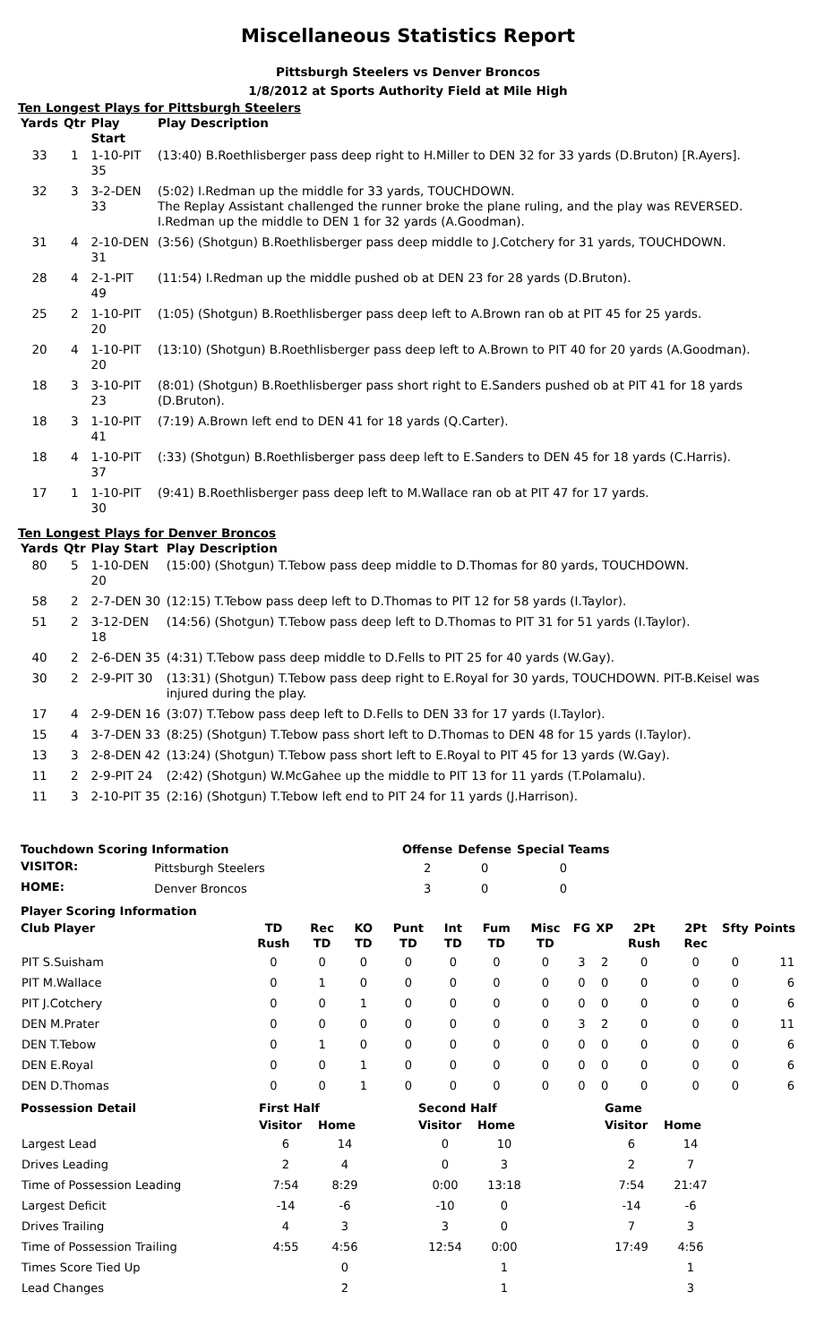Miscellaneous Statistics Report
Pittsburgh Steelers vs Denver Broncos
1/8/2012 at Sports Authority Field at Mile High
Ten Longest Plays for Pittsburgh Steelers
| Yards | Qtr | Play Start | Play Description |
| --- | --- | --- | --- |
| 33 | 1 | 1-10-PIT 35 | (13:40) B.Roethlisberger pass deep right to H.Miller to DEN 32 for 33 yards (D.Bruton) [R.Ayers]. |
| 32 | 3 | 3-2-DEN 33 | (5:02) I.Redman up the middle for 33 yards, TOUCHDOWN. The Replay Assistant challenged the runner broke the plane ruling, and the play was REVERSED. I.Redman up the middle to DEN 1 for 32 yards (A.Goodman). |
| 31 | 4 | 2-10-DEN 31 | (3:56) (Shotgun) B.Roethlisberger pass deep middle to J.Cotchery for 31 yards, TOUCHDOWN. |
| 28 | 4 | 2-1-PIT 49 | (11:54) I.Redman up the middle pushed ob at DEN 23 for 28 yards (D.Bruton). |
| 25 | 2 | 1-10-PIT 20 | (1:05) (Shotgun) B.Roethlisberger pass deep left to A.Brown ran ob at PIT 45 for 25 yards. |
| 20 | 4 | 1-10-PIT 20 | (13:10) (Shotgun) B.Roethlisberger pass deep left to A.Brown to PIT 40 for 20 yards (A.Goodman). |
| 18 | 3 | 3-10-PIT 23 | (8:01) (Shotgun) B.Roethlisberger pass short right to E.Sanders pushed ob at PIT 41 for 18 yards (D.Bruton). |
| 18 | 3 | 1-10-PIT 41 | (7:19) A.Brown left end to DEN 41 for 18 yards (Q.Carter). |
| 18 | 4 | 1-10-PIT 37 | (:33) (Shotgun) B.Roethlisberger pass deep left to E.Sanders to DEN 45 for 18 yards (C.Harris). |
| 17 | 1 | 1-10-PIT 30 | (9:41) B.Roethlisberger pass deep left to M.Wallace ran ob at PIT 47 for 17 yards. |
Ten Longest Plays for Denver Broncos
| Yards | Qtr | Play Start | Play Description |
| --- | --- | --- | --- |
| 80 | 5 | 1-10-DEN 20 | (15:00) (Shotgun) T.Tebow pass deep middle to D.Thomas for 80 yards, TOUCHDOWN. |
| 58 | 2 | 2-7-DEN 30 | (12:15) T.Tebow pass deep left to D.Thomas to PIT 12 for 58 yards (I.Taylor). |
| 51 | 2 | 3-12-DEN 18 | (14:56) (Shotgun) T.Tebow pass deep left to D.Thomas to PIT 31 for 51 yards (I.Taylor). |
| 40 | 2 | 2-6-DEN 35 | (4:31) T.Tebow pass deep middle to D.Fells to PIT 25 for 40 yards (W.Gay). |
| 30 | 2 | 2-9-PIT 30 | (13:31) (Shotgun) T.Tebow pass deep right to E.Royal for 30 yards, TOUCHDOWN. PIT-B.Keisel was injured during the play. |
| 17 | 4 | 2-9-DEN 16 | (3:07) T.Tebow pass deep left to D.Fells to DEN 33 for 17 yards (I.Taylor). |
| 15 | 4 | 3-7-DEN 33 | (8:25) (Shotgun) T.Tebow pass short left to D.Thomas to DEN 48 for 15 yards (I.Taylor). |
| 13 | 3 | 2-8-DEN 42 | (13:24) (Shotgun) T.Tebow pass short left to E.Royal to PIT 45 for 13 yards (W.Gay). |
| 11 | 2 | 2-9-PIT 24 | (2:42) (Shotgun) W.McGahee up the middle to PIT 13 for 11 yards (T.Polamalu). |
| 11 | 3 | 2-10-PIT 35 | (2:16) (Shotgun) T.Tebow left end to PIT 24 for 11 yards (J.Harrison). |
| Touchdown Scoring Information | | Offense | Defense | Special Teams |
| --- | --- | --- | --- | --- |
| VISITOR: | Pittsburgh Steelers | 2 | 0 | 0 |
| HOME: | Denver Broncos | 3 | 0 | 0 |
| Player Scoring Information | | | | | | | | | | | | | |
| --- | --- | --- | --- | --- | --- | --- | --- | --- | --- | --- | --- | --- | --- |
| Club Player | TD Rush | Rec TD | KO TD | Punt TD | Int TD | Fum TD | Misc TD | FG | XP | 2Pt Rush | 2Pt Rec | Sfty | Points |
| PIT S.Suisham | 0 | 0 | 0 | 0 | 0 | 0 | 0 | 3 | 2 | 0 | 0 | 0 | 11 |
| PIT M.Wallace | 0 | 1 | 0 | 0 | 0 | 0 | 0 | 0 | 0 | 0 | 0 | 0 | 6 |
| PIT J.Cotchery | 0 | 0 | 1 | 0 | 0 | 0 | 0 | 0 | 0 | 0 | 0 | 0 | 6 |
| DEN M.Prater | 0 | 0 | 0 | 0 | 0 | 0 | 0 | 3 | 2 | 0 | 0 | 0 | 11 |
| DEN T.Tebow | 0 | 1 | 0 | 0 | 0 | 0 | 0 | 0 | 0 | 0 | 0 | 0 | 6 |
| DEN E.Royal | 0 | 0 | 1 | 0 | 0 | 0 | 0 | 0 | 0 | 0 | 0 | 0 | 6 |
| DEN D.Thomas | 0 | 0 | 1 | 0 | 0 | 0 | 0 | 0 | 0 | 0 | 0 | 0 | 6 |
| Possession Detail | First Half | | | Second Half | | | Game | |
| --- | --- | --- | --- | --- | --- | --- | --- | --- |
| | Visitor | Home | | Visitor | Home | | Visitor | Home |
| Largest Lead | 6 | 14 | | 0 | 10 | | 6 | 14 |
| Drives Leading | 2 | 4 | | 0 | 3 | | 2 | 7 |
| Time of Possession Leading | 7:54 | 8:29 | | 0:00 | 13:18 | | 7:54 | 21:47 |
| Largest Deficit | -14 | -6 | | -10 | 0 | | -14 | -6 |
| Drives Trailing | 4 | 3 | | 3 | 0 | | 7 | 3 |
| Time of Possession Trailing | 4:55 | 4:56 | | 12:54 | 0:00 | | 17:49 | 4:56 |
| Times Score Tied Up | | 0 | | | 1 | | | 1 |
| Lead Changes | | 2 | | | 1 | | | 3 |